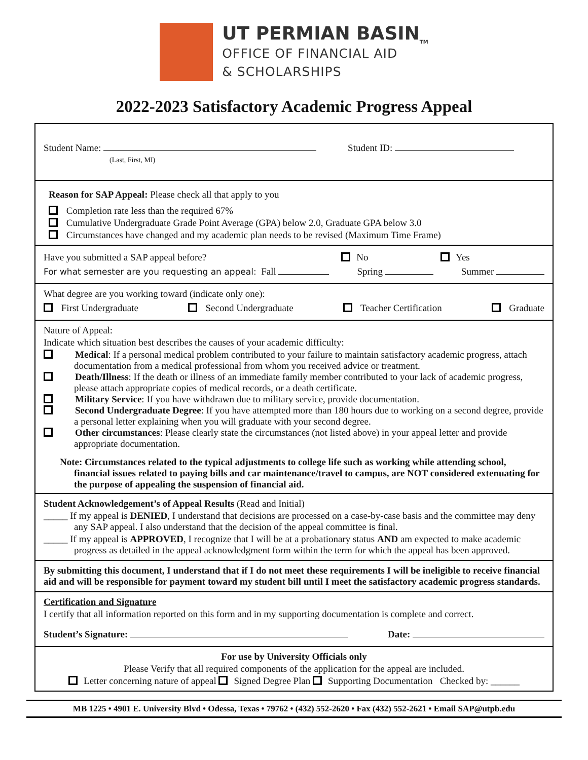UT PERMIAN BASIN<sub>TM</sub>
OFFICE OF FINANCIAL AID
& SCHOLARSHIPS
2022-2023 Satisfactory Academic Progress Appeal
Student Name:
(Last, First, MI) Student ID:
Reason for SAP Appeal: Please check all that apply to you
Completion rate less than the required 67%
Cumulative Undergraduate Grade Point Average (GPA) below 2.0, Graduate GPA below 3.0
Circumstances have changed and my academic plan needs to be revised (Maximum Time Frame)
Have you submitted a SAP appeal before? No Yes
For what semester are you requesting an appeal: Fall Spring Summer
What degree are you working toward (indicate only one):
First Undergraduate Second Undergraduate Teacher Certification Graduate
Nature of Appeal:
Indicate which situation best describes the causes of your academic difficulty:
Medical: If a personal medical problem contributed to your failure to maintain satisfactory academic progress, attach documentation from a medical professional from whom you received advice or treatment.
Death/Illness: If the death or illness of an immediate family member contributed to your lack of academic progress, please attach appropriate copies of medical records, or a death certificate.
Military Service: If you have withdrawn due to military service, provide documentation.
Second Undergraduate Degree: If you have attempted more than 180 hours due to working on a second degree, provide a personal letter explaining when you will graduate with your second degree.
Other circumstances: Please clearly state the circumstances (not listed above) in your appeal letter and provide appropriate documentation.
Note: Circumstances related to the typical adjustments to college life such as working while attending school, financial issues related to paying bills and car maintenance/travel to campus, are NOT considered extenuating for the purpose of appealing the suspension of financial aid.
Student Acknowledgement’s of Appeal Results (Read and Initial)
_____ If my appeal is DENIED, I understand that decisions are processed on a case-by-case basis and the committee may deny any SAP appeal. I also understand that the decision of the appeal committee is final.
_____ If my appeal is APPROVED, I recognize that I will be at a probationary status AND am expected to make academic progress as detailed in the appeal acknowledgment form within the term for which the appeal has been approved.
By submitting this document, I understand that if I do not meet these requirements I will be ineligible to receive financial aid and will be responsible for payment toward my student bill until I meet the satisfactory academic progress standards.
Certification and Signature
I certify that all information reported on this form and in my supporting documentation is complete and correct.
Student’s Signature: Date:
For use by University Officials only
Please Verify that all required components of the application for the appeal are included.
Letter concerning nature of appeal Signed Degree Plan Supporting Documentation Checked by: ______
MB 1225 • 4901 E. University Blvd • Odessa, Texas • 79762 • (432) 552-2620 • Fax (432) 552-2621 • Email SAP@utpb.edu